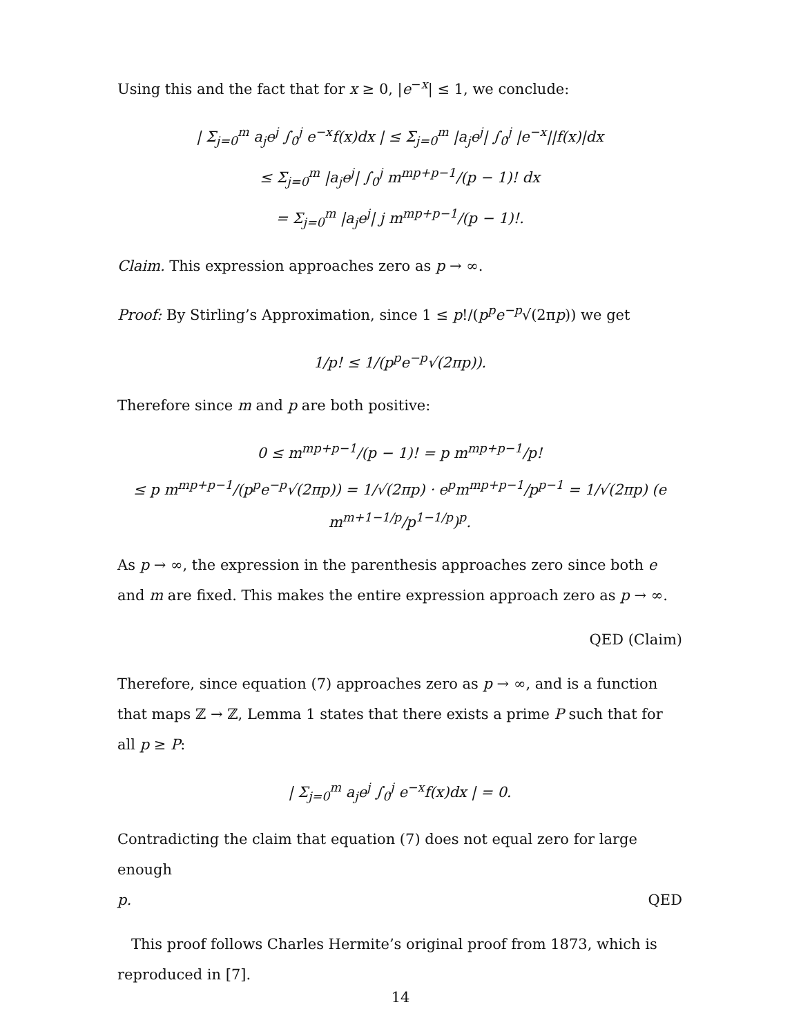Using this and the fact that for x ≥ 0, |e<sup>−x</sup>| ≤ 1, we conclude:
| Σ<sub>j=0</sub><sup>m</sup> a<sub>j</sub>e<sup>j</sup> ∫<sub>0</sub><sup>j</sup> e<sup>−x</sup>f(x)dx | ≤ Σ<sub>j=0</sub><sup>m</sup> |a<sub>j</sub>e<sup>j</sup>| ∫<sub>0</sub><sup>j</sup> |e<sup>−x</sup>||f(x)|dx
≤ Σ<sub>j=0</sub><sup>m</sup> |a<sub>j</sub>e<sup>j</sup>| ∫<sub>0</sub><sup>j</sup> m<sup>mp+p−1</sup>/(p − 1)! dx
= Σ<sub>j=0</sub><sup>m</sup> |a<sub>j</sub>e<sup>j</sup>| j m<sup>mp+p−1</sup>/(p − 1)!.
Claim. This expression approaches zero as p → ∞.
Proof: By Stirling’s Approximation, since 1 ≤ p!/(p<sup>p</sup>e<sup>−p</sup>√(2πp)) we get
1/p! ≤ 1/(p<sup>p</sup>e<sup>−p</sup>√(2πp)).
Therefore since m and p are both positive:
0 ≤ m<sup>mp+p−1</sup>/(p − 1)! = p m<sup>mp+p−1</sup>/p!
≤ p m<sup>mp+p−1</sup>/(p<sup>p</sup>e<sup>−p</sup>√(2πp)) = 1/√(2πp) · e<sup>p</sup>m<sup>mp+p−1</sup>/p<sup>p−1</sup> = 1/√(2πp) (e m<sup>m+1−1/p</sup>/p<sup>1−1/p</sup>)<sup>p</sup>.
As p → ∞, the expression in the parenthesis approaches zero since both e and m are fixed. This makes the entire expression approach zero as p → ∞.
QED (Claim)
Therefore, since equation (7) approaches zero as p → ∞, and is a function that maps ℤ → ℤ, Lemma 1 states that there exists a prime P such that for all p ≥ P:
| Σ<sub>j=0</sub><sup>m</sup> a<sub>j</sub>e<sup>j</sup> ∫<sub>0</sub><sup>j</sup> e<sup>−x</sup>f(x)dx | = 0.
Contradicting the claim that equation (7) does not equal zero for large enough
p. QED
This proof follows Charles Hermite’s original proof from 1873, which is reproduced in [7].
14